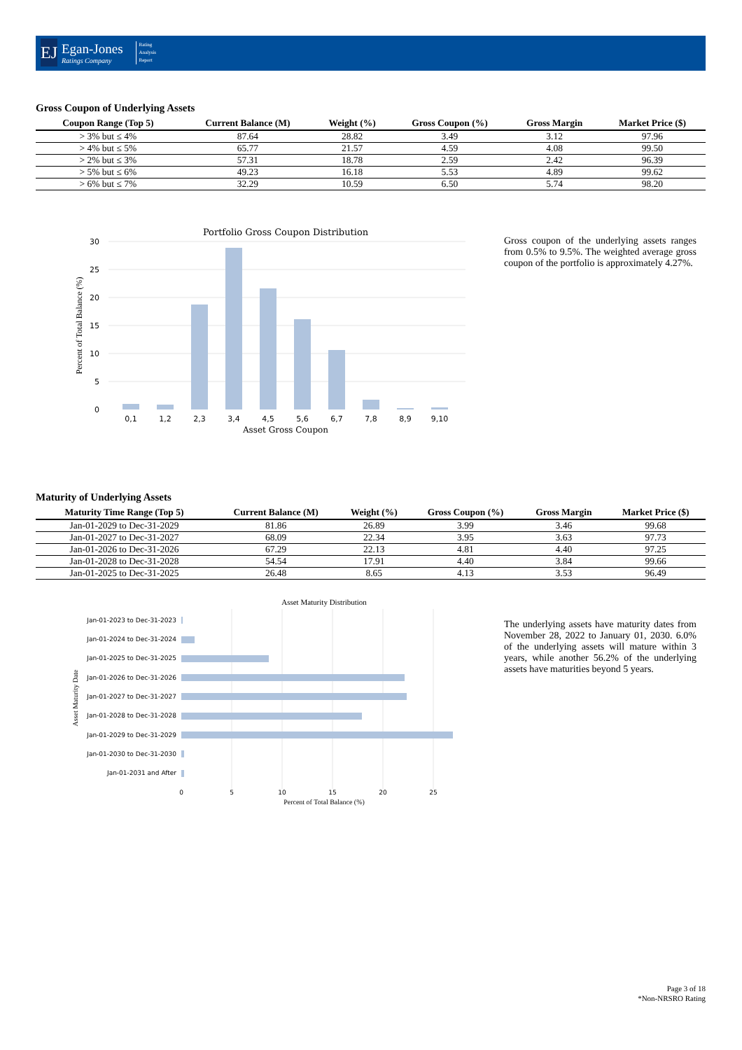EJ
Egan-Jones
Ratings Company
Rating
Analysis
Report
Gross Coupon of Underlying Assets
| Coupon Range (Top 5) | Current Balance (M) | Weight (%) | Gross Coupon (%) | Gross Margin | Market Price ($) |
| --- | --- | --- | --- | --- | --- |
| > 3% but ≤ 4% | 87.64 | 28.82 | 3.49 | 3.12 | 97.96 |
| > 4% but ≤ 5% | 65.77 | 21.57 | 4.59 | 4.08 | 99.50 |
| > 2% but ≤ 3% | 57.31 | 18.78 | 2.59 | 2.42 | 96.39 |
| > 5% but ≤ 6% | 49.23 | 16.18 | 5.53 | 4.89 | 99.62 |
| > 6% but ≤ 7% | 32.29 | 10.59 | 6.50 | 5.74 | 98.20 |
Portfolio Gross Coupon Distribution
30
25
20
15
10
5
0
0,1
1,2
2,3
3,4
4,5
5,6
6,7
7,8
8,9
9,10
Asset Gross Coupon
Percent of Total Balance (%)
Gross coupon of the underlying assets ranges from 0.5% to 9.5%. The weighted average gross coupon of the portfolio is approximately 4.27%.
Maturity of Underlying Assets
| Maturity Time Range (Top 5) | Current Balance (M) | Weight (%) | Gross Coupon (%) | Gross Margin | Market Price ($) |
| --- | --- | --- | --- | --- | --- |
| Jan-01-2029 to Dec-31-2029 | 81.86 | 26.89 | 3.99 | 3.46 | 99.68 |
| Jan-01-2027 to Dec-31-2027 | 68.09 | 22.34 | 3.95 | 3.63 | 97.73 |
| Jan-01-2026 to Dec-31-2026 | 67.29 | 22.13 | 4.81 | 4.40 | 97.25 |
| Jan-01-2028 to Dec-31-2028 | 54.54 | 17.91 | 4.40 | 3.84 | 99.66 |
| Jan-01-2025 to Dec-31-2025 | 26.48 | 8.65 | 4.13 | 3.53 | 96.49 |
Asset Maturity Distribution
Jan-01-2023 to Dec-31-2023
Jan-01-2024 to Dec-31-2024
Jan-01-2025 to Dec-31-2025
Jan-01-2026 to Dec-31-2026
Jan-01-2027 to Dec-31-2027
Jan-01-2028 to Dec-31-2028
Jan-01-2029 to Dec-31-2029
Jan-01-2030 to Dec-31-2030
Jan-01-2031 and After
0
5
10
15
20
25
Percent of Total Balance (%)
Asset Maturity Date
The underlying assets have maturity dates from November 28, 2022 to January 01, 2030. 6.0% of the underlying assets will mature within 3 years, while another 56.2% of the underlying assets have maturities beyond 5 years.
Page 3 of 18
*Non-NRSRO Rating